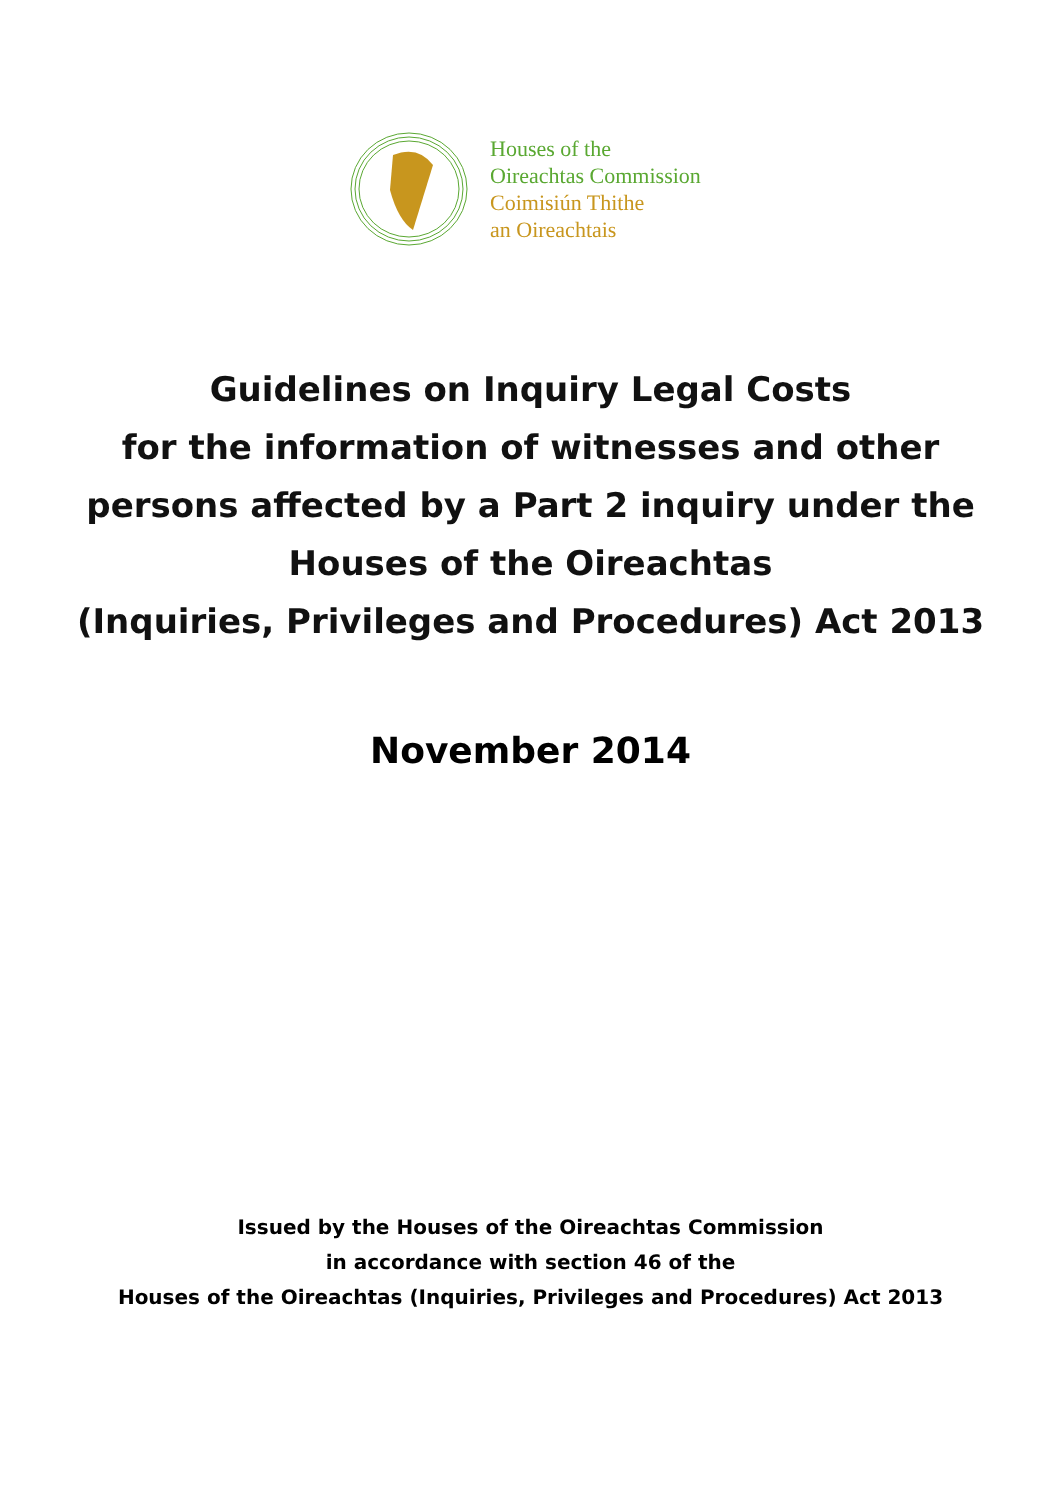Houses of the
Oireachtas Commission
Coimisiún Thithe
an Oireachtais
Guidelines on Inquiry Legal Costs
for the information of witnesses and other
persons affected by a Part 2 inquiry under the
Houses of the Oireachtas
(Inquiries, Privileges and Procedures) Act 2013
November 2014
Issued by the Houses of the Oireachtas Commission
in accordance with section 46 of the
Houses of the Oireachtas (Inquiries, Privileges and Procedures) Act 2013